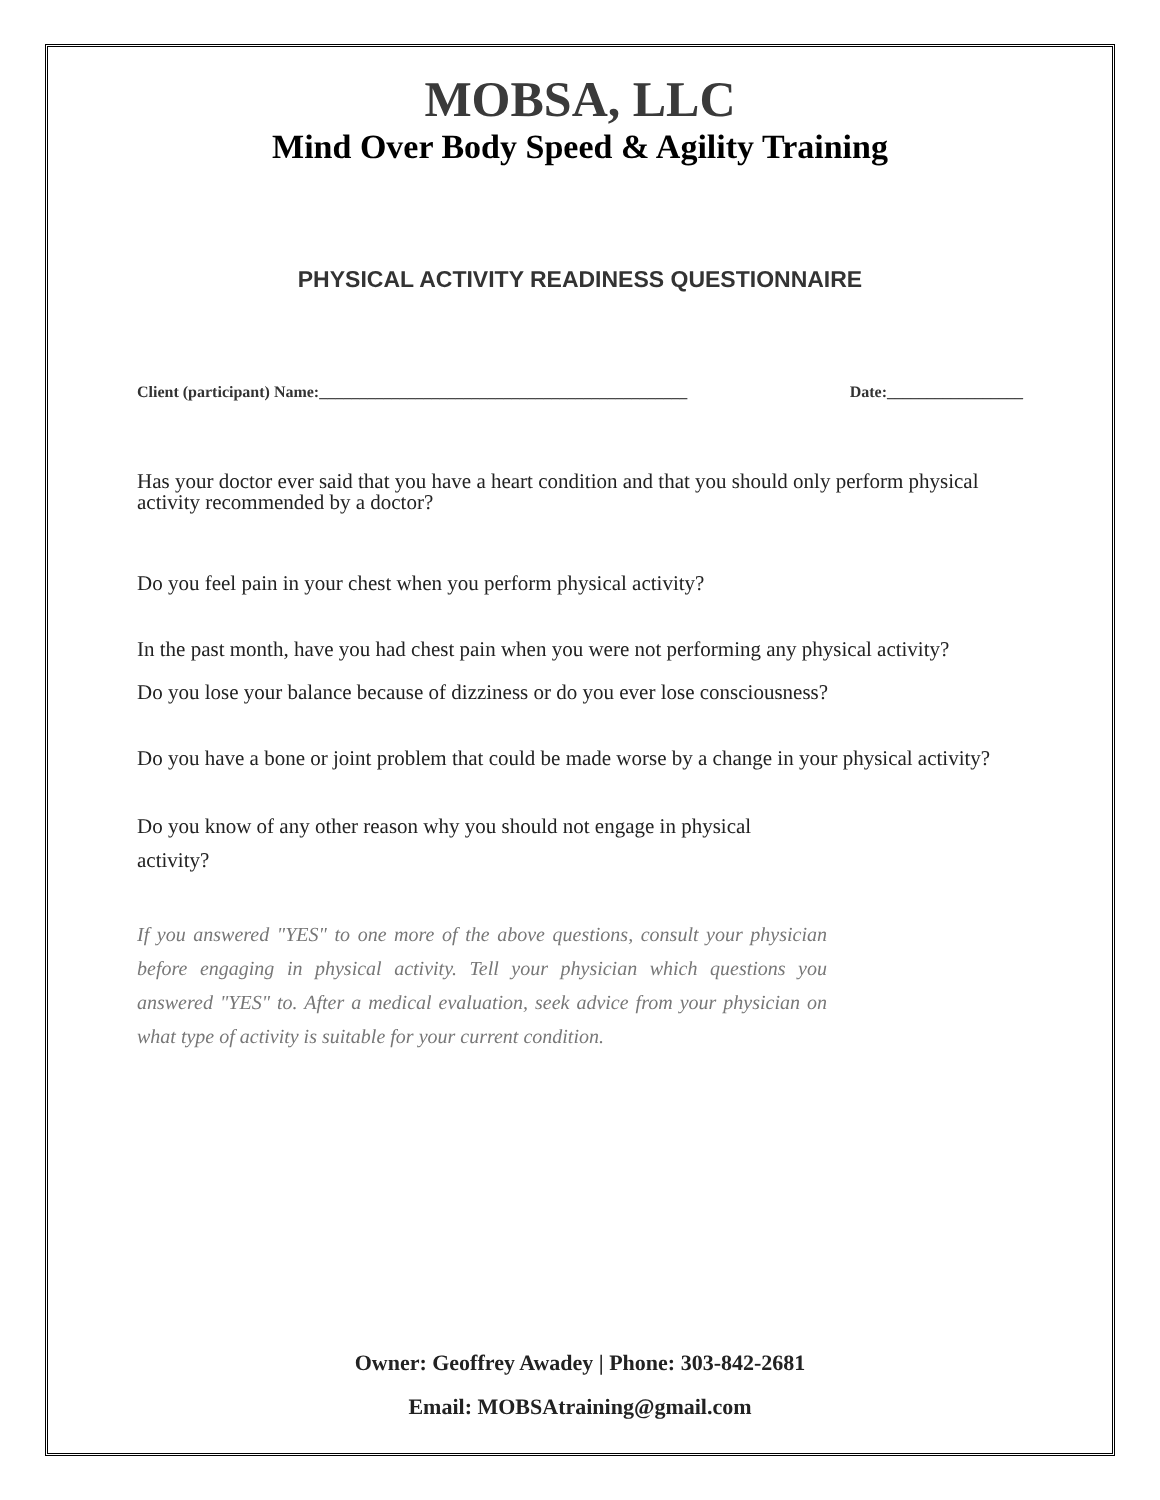MOBSA, LLC
Mind Over Body Speed & Agility Training
PHYSICAL ACTIVITY READINESS QUESTIONNAIRE
Client (participant) Name:______________________________________________ Date:_________________
Has your doctor ever said that you have a heart condition and that you should only perform physical activity recommended by a doctor?
Do you feel pain in your chest when you perform physical activity?
In the past month, have you had chest pain when you were not performing any physical activity?
Do you lose your balance because of dizziness or do you ever lose consciousness?
Do you have a bone or joint problem that could be made worse by a change in your physical activity?
Do you know of any other reason why you should not engage in physical activity?
If you answered "YES" to one more of the above questions, consult your physician before engaging in physical activity. Tell your physician which questions you answered "YES" to. After a medical evaluation, seek advice from your physician on what type of activity is suitable for your current condition.
Owner: Geoffrey Awadey | Phone: 303-842-2681
Email: MOBSAtraining@gmail.com